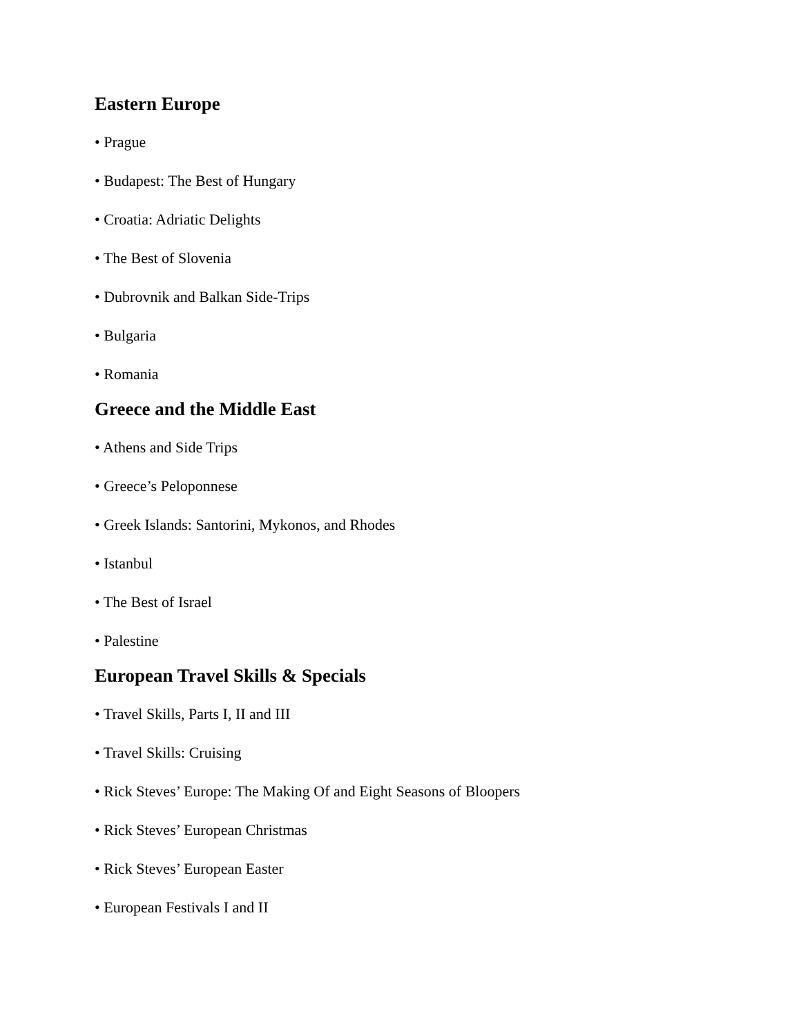Eastern Europe
• Prague
• Budapest: The Best of Hungary
• Croatia: Adriatic Delights
• The Best of Slovenia
• Dubrovnik and Balkan Side-Trips
• Bulgaria
• Romania
Greece and the Middle East
• Athens and Side Trips
• Greece’s Peloponnese
• Greek Islands: Santorini, Mykonos, and Rhodes
• Istanbul
• The Best of Israel
• Palestine
European Travel Skills & Specials
• Travel Skills, Parts I, II and III
• Travel Skills: Cruising
• Rick Steves’ Europe: The Making Of and Eight Seasons of Bloopers
• Rick Steves’ European Christmas
• Rick Steves’ European Easter
• European Festivals I and II